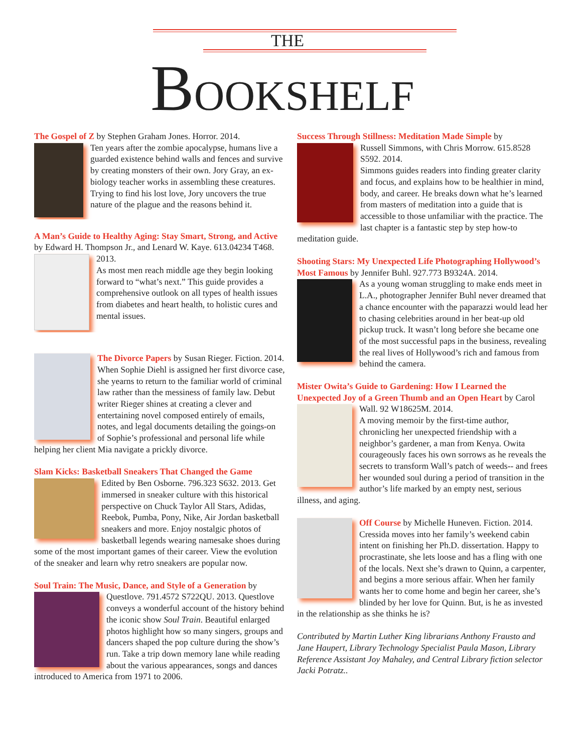THE
BOOKSHELF
The Gospel of Z by Stephen Graham Jones. Horror. 2014.
Ten years after the zombie apocalypse, humans live a guarded existence behind walls and fences and survive by creating monsters of their own. Jory Gray, an ex-biology teacher works in assembling these creatures. Trying to find his lost love, Jory uncovers the true nature of the plague and the reasons behind it.
A Man’s Guide to Healthy Aging: Stay Smart, Strong, and Active by Edward H. Thompson Jr., and Lenard W. Kaye. 613.04234 T468. 2013.
As most men reach middle age they begin looking forward to “what’s next.” This guide provides a comprehensive outlook on all types of health issues from diabetes and heart health, to holistic cures and mental issues.
The Divorce Papers by Susan Rieger. Fiction. 2014.
When Sophie Diehl is assigned her first divorce case, she yearns to return to the familiar world of criminal law rather than the messiness of family law. Debut writer Rieger shines at creating a clever and entertaining novel composed entirely of emails, notes, and legal documents detailing the goings-on of Sophie’s professional and personal life while helping her client Mia navigate a prickly divorce.
Slam Kicks: Basketball Sneakers That Changed the Game
Edited by Ben Osborne. 796.323 S632. 2013. Get immersed in sneaker culture with this historical perspective on Chuck Taylor All Stars, Adidas, Reebok, Pumba, Pony, Nike, Air Jordan basketball sneakers and more. Enjoy nostalgic photos of basketball legends wearing namesake shoes during some of the most important games of their career. View the evolution of the sneaker and learn why retro sneakers are popular now.
Soul Train: The Music, Dance, and Style of a Generation by
Questlove. 791.4572 S722QU. 2013. Questlove conveys a wonderful account of the history behind the iconic show Soul Train. Beautiful enlarged photos highlight how so many singers, groups and dancers shaped the pop culture during the show’s run. Take a trip down memory lane while reading about the various appearances, songs and dances introduced to America from 1971 to 2006.
Success Through Stillness: Meditation Made Simple by
Russell Simmons, with Chris Morrow. 615.8528 S592. 2014.
Simmons guides readers into finding greater clarity and focus, and explains how to be healthier in mind, body, and career. He breaks down what he’s learned from masters of meditation into a guide that is accessible to those unfamiliar with the practice. The last chapter is a fantastic step by step how-to meditation guide.
Shooting Stars: My Unexpected Life Photographing Hollywood’s Most Famous by Jennifer Buhl. 927.773 B9324A. 2014.
As a young woman struggling to make ends meet in L.A., photographer Jennifer Buhl never dreamed that a chance encounter with the paparazzi would lead her to chasing celebrities around in her beat-up old pickup truck. It wasn’t long before she became one of the most successful paps in the business, revealing the real lives of Hollywood’s rich and famous from behind the camera.
Mister Owita’s Guide to Gardening: How I Learned the Unexpected Joy of a Green Thumb and an Open Heart by Carol Wall. 92 W18625M. 2014.
A moving memoir by the first-time author, chronicling her unexpected friendship with a neighbor’s gardener, a man from Kenya. Owita courageously faces his own sorrows as he reveals the secrets to transform Wall’s patch of weeds-- and frees her wounded soul during a period of transition in the author’s life marked by an empty nest, serious illness, and aging.
Off Course by Michelle Huneven. Fiction. 2014.
Cressida moves into her family’s weekend cabin intent on finishing her Ph.D. dissertation. Happy to procrastinate, she lets loose and has a fling with one of the locals. Next she’s drawn to Quinn, a carpenter, and begins a more serious affair. When her family wants her to come home and begin her career, she’s blinded by her love for Quinn. But, is he as invested in the relationship as she thinks he is?
Contributed by Martin Luther King librarians Anthony Frausto and Jane Haupert, Library Technology Specialist Paula Mason, Library Reference Assistant Joy Mahaley, and Central Library fiction selector Jacki Potratz..